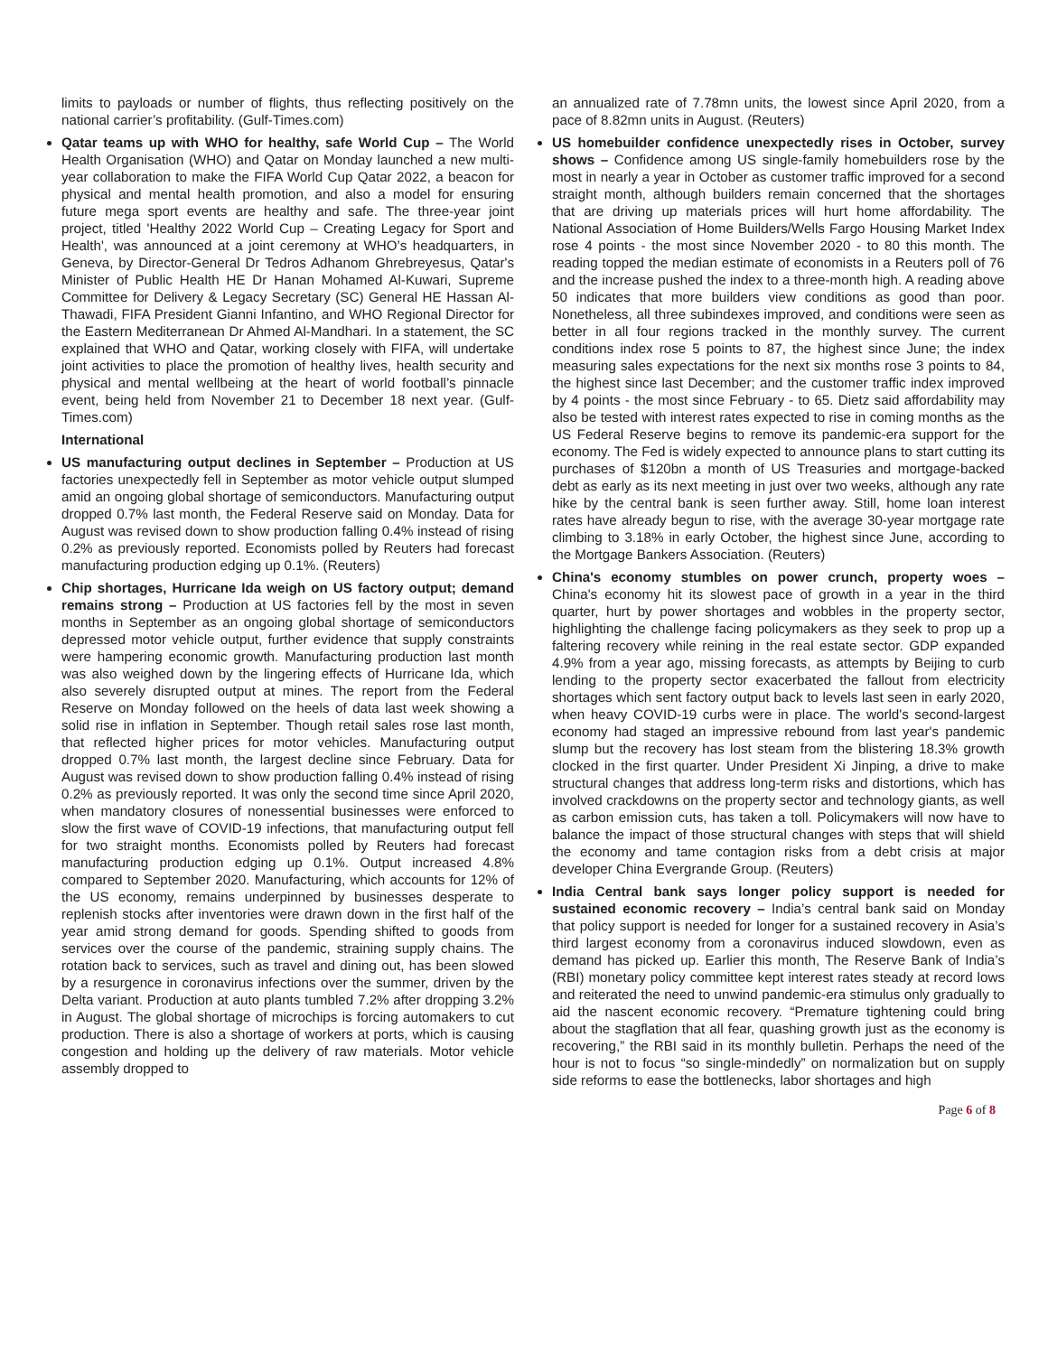limits to payloads or number of flights, thus reflecting positively on the national carrier’s profitability. (Gulf-Times.com)
Qatar teams up with WHO for healthy, safe World Cup – The World Health Organisation (WHO) and Qatar on Monday launched a new multi-year collaboration to make the FIFA World Cup Qatar 2022, a beacon for physical and mental health promotion, and also a model for ensuring future mega sport events are healthy and safe. The three-year joint project, titled 'Healthy 2022 World Cup – Creating Legacy for Sport and Health', was announced at a joint ceremony at WHO’s headquarters, in Geneva, by Director-General Dr Tedros Adhanom Ghrebreyesus, Qatar's Minister of Public Health HE Dr Hanan Mohamed Al-Kuwari, Supreme Committee for Delivery & Legacy Secretary (SC) General HE Hassan Al-Thawadi, FIFA President Gianni Infantino, and WHO Regional Director for the Eastern Mediterranean Dr Ahmed Al-Mandhari. In a statement, the SC explained that WHO and Qatar, working closely with FIFA, will undertake joint activities to place the promotion of healthy lives, health security and physical and mental wellbeing at the heart of world football’s pinnacle event, being held from November 21 to December 18 next year. (Gulf-Times.com)
International
US manufacturing output declines in September – Production at US factories unexpectedly fell in September as motor vehicle output slumped amid an ongoing global shortage of semiconductors. Manufacturing output dropped 0.7% last month, the Federal Reserve said on Monday. Data for August was revised down to show production falling 0.4% instead of rising 0.2% as previously reported. Economists polled by Reuters had forecast manufacturing production edging up 0.1%. (Reuters)
Chip shortages, Hurricane Ida weigh on US factory output; demand remains strong – Production at US factories fell by the most in seven months in September as an ongoing global shortage of semiconductors depressed motor vehicle output, further evidence that supply constraints were hampering economic growth. Manufacturing production last month was also weighed down by the lingering effects of Hurricane Ida, which also severely disrupted output at mines. The report from the Federal Reserve on Monday followed on the heels of data last week showing a solid rise in inflation in September. Though retail sales rose last month, that reflected higher prices for motor vehicles. Manufacturing output dropped 0.7% last month, the largest decline since February. Data for August was revised down to show production falling 0.4% instead of rising 0.2% as previously reported. It was only the second time since April 2020, when mandatory closures of nonessential businesses were enforced to slow the first wave of COVID-19 infections, that manufacturing output fell for two straight months. Economists polled by Reuters had forecast manufacturing production edging up 0.1%. Output increased 4.8% compared to September 2020. Manufacturing, which accounts for 12% of the US economy, remains underpinned by businesses desperate to replenish stocks after inventories were drawn down in the first half of the year amid strong demand for goods. Spending shifted to goods from services over the course of the pandemic, straining supply chains. The rotation back to services, such as travel and dining out, has been slowed by a resurgence in coronavirus infections over the summer, driven by the Delta variant. Production at auto plants tumbled 7.2% after dropping 3.2% in August. The global shortage of microchips is forcing automakers to cut production. There is also a shortage of workers at ports, which is causing congestion and holding up the delivery of raw materials. Motor vehicle assembly dropped to
an annualized rate of 7.78mn units, the lowest since April 2020, from a pace of 8.82mn units in August. (Reuters)
US homebuilder confidence unexpectedly rises in October, survey shows – Confidence among US single-family homebuilders rose by the most in nearly a year in October as customer traffic improved for a second straight month, although builders remain concerned that the shortages that are driving up materials prices will hurt home affordability. The National Association of Home Builders/Wells Fargo Housing Market Index rose 4 points - the most since November 2020 - to 80 this month. The reading topped the median estimate of economists in a Reuters poll of 76 and the increase pushed the index to a three-month high. A reading above 50 indicates that more builders view conditions as good than poor. Nonetheless, all three subindexes improved, and conditions were seen as better in all four regions tracked in the monthly survey. The current conditions index rose 5 points to 87, the highest since June; the index measuring sales expectations for the next six months rose 3 points to 84, the highest since last December; and the customer traffic index improved by 4 points - the most since February - to 65. Dietz said affordability may also be tested with interest rates expected to rise in coming months as the US Federal Reserve begins to remove its pandemic-era support for the economy. The Fed is widely expected to announce plans to start cutting its purchases of $120bn a month of US Treasuries and mortgage-backed debt as early as its next meeting in just over two weeks, although any rate hike by the central bank is seen further away. Still, home loan interest rates have already begun to rise, with the average 30-year mortgage rate climbing to 3.18% in early October, the highest since June, according to the Mortgage Bankers Association. (Reuters)
China's economy stumbles on power crunch, property woes – China's economy hit its slowest pace of growth in a year in the third quarter, hurt by power shortages and wobbles in the property sector, highlighting the challenge facing policymakers as they seek to prop up a faltering recovery while reining in the real estate sector. GDP expanded 4.9% from a year ago, missing forecasts, as attempts by Beijing to curb lending to the property sector exacerbated the fallout from electricity shortages which sent factory output back to levels last seen in early 2020, when heavy COVID-19 curbs were in place. The world's second-largest economy had staged an impressive rebound from last year's pandemic slump but the recovery has lost steam from the blistering 18.3% growth clocked in the first quarter. Under President Xi Jinping, a drive to make structural changes that address long-term risks and distortions, which has involved crackdowns on the property sector and technology giants, as well as carbon emission cuts, has taken a toll. Policymakers will now have to balance the impact of those structural changes with steps that will shield the economy and tame contagion risks from a debt crisis at major developer China Evergrande Group. (Reuters)
India Central bank says longer policy support is needed for sustained economic recovery – India’s central bank said on Monday that policy support is needed for longer for a sustained recovery in Asia’s third largest economy from a coronavirus induced slowdown, even as demand has picked up. Earlier this month, The Reserve Bank of India’s (RBI) monetary policy committee kept interest rates steady at record lows and reiterated the need to unwind pandemic-era stimulus only gradually to aid the nascent economic recovery. “Premature tightening could bring about the stagflation that all fear, quashing growth just as the economy is recovering,” the RBI said in its monthly bulletin. Perhaps the need of the hour is not to focus “so single-mindedly” on normalization but on supply side reforms to ease the bottlenecks, labor shortages and high
Page 6 of 8